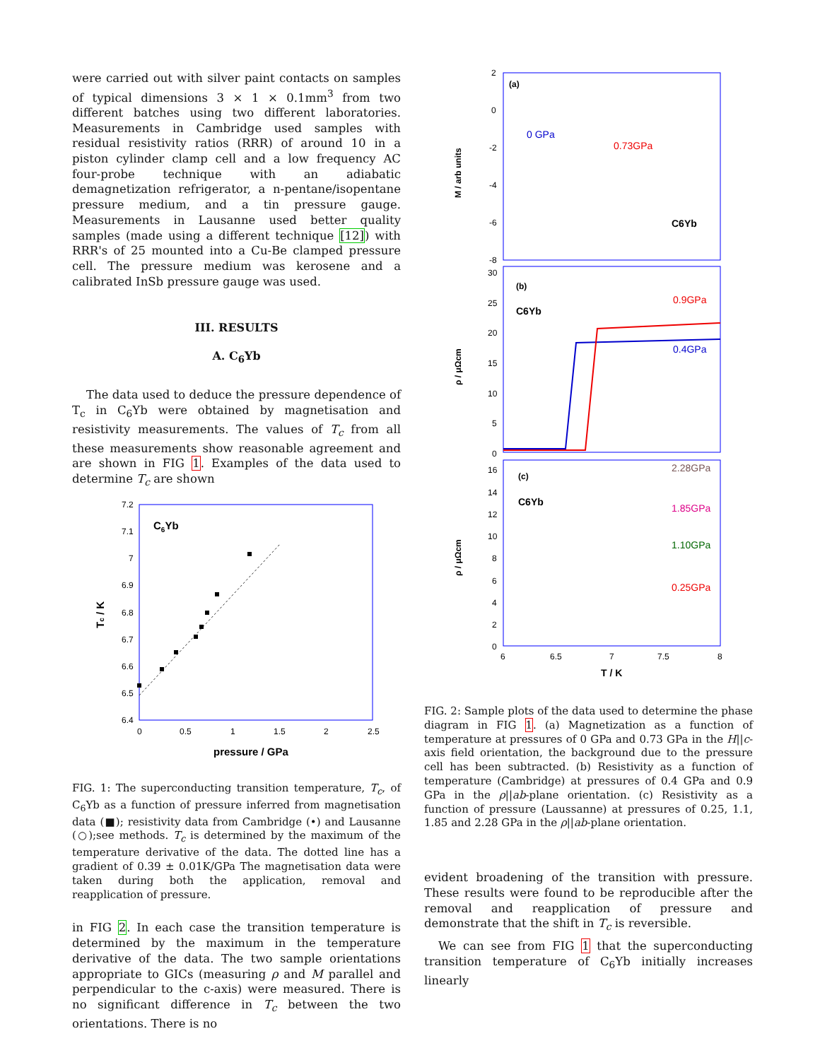were carried out with silver paint contacts on samples of typical dimensions 3 × 1 × 0.1mm<sup>3</sup> from two different batches using two different laboratories. Measurements in Cambridge used samples with residual resistivity ratios (RRR) of around 10 in a piston cylinder clamp cell and a low frequency AC four-probe technique with an adiabatic demagnetization refrigerator, a n-pentane/isopentane pressure medium, and a tin pressure gauge. Measurements in Lausanne used better quality samples (made using a different technique [12]) with RRR's of 25 mounted into a Cu-Be clamped pressure cell. The pressure medium was kerosene and a calibrated InSb pressure gauge was used.
III. RESULTS
A. C<sub>6</sub>Yb
The data used to deduce the pressure dependence of T<sub>c</sub> in C<sub>6</sub>Yb were obtained by magnetisation and resistivity measurements. The values of T<sub>c</sub> from all these measurements show reasonable agreement and are shown in FIG 1. Examples of the data used to determine T<sub>c</sub> are shown
7.2
7.1
7
6.9
6.8
6.7
6.6
6.5
6.4
0
0.5
1
1.5
2
2.5
C6Yb
Tc / K
pressure / GPa
FIG. 1: The superconducting transition temperature, T<sub>c</sub>, of C<sub>6</sub>Yb as a function of pressure inferred from magnetisation data (■); resistivity data from Cambridge (•) and Lausanne (○);see methods. T<sub>c</sub> is determined by the maximum of the temperature derivative of the data. The dotted line has a gradient of 0.39 ± 0.01K/GPa The magnetisation data were taken during both the application, removal and reapplication of pressure.
in FIG 2. In each case the transition temperature is determined by the maximum in the temperature derivative of the data. The two sample orientations appropriate to GICs (measuring ρ and M parallel and perpendicular to the c-axis) were measured. There is no significant difference in T<sub>c</sub> between the two orientations. There is no
(a)
0 GPa
0.73GPa
C6Yb
2
0
-2
-4
-6
-8
M / arb units
(b)
C6Yb
0.9GPa
0.4GPa
30
25
20
15
10
5
0
ρ / μΩcm
(c)
C6Yb
2.28GPa
1.85GPa
1.10GPa
0.25GPa
16
14
12
10
8
6
4
2
0
6
6.5
7
7.5
8
T / K
ρ / μΩcm
FIG. 2: Sample plots of the data used to determine the phase diagram in FIG 1. (a) Magnetization as a function of temperature at pressures of 0 GPa and 0.73 GPa in the H||c-axis field orientation, the background due to the pressure cell has been subtracted. (b) Resistivity as a function of temperature (Cambridge) at pressures of 0.4 GPa and 0.9 GPa in the ρ||ab-plane orientation. (c) Resistivity as a function of pressure (Laussanne) at pressures of 0.25, 1.1, 1.85 and 2.28 GPa in the ρ||ab-plane orientation.
evident broadening of the transition with pressure. These results were found to be reproducible after the removal and reapplication of pressure and demonstrate that the shift in T<sub>c</sub> is reversible.
We can see from FIG 1 that the superconducting transition temperature of C<sub>6</sub>Yb initially increases linearly